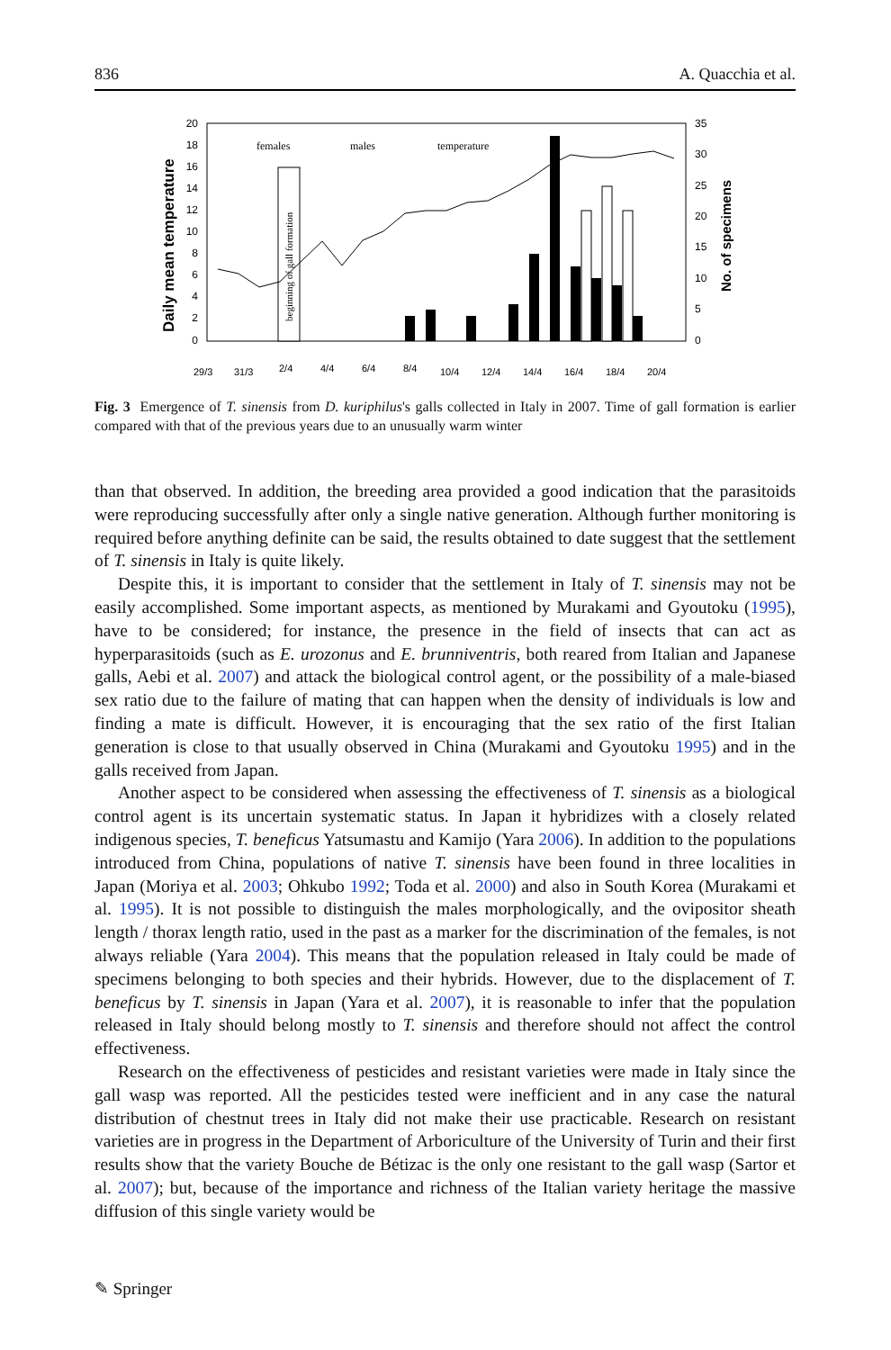836 A. Quacchia et al.
Daily mean temperature
No. of specimens
20
18
16
14
12
10
8
6
4
2
0
35
30
25
20
15
10
5
0
beginning of gall formation
females
males
temperature
29/3
31/3
2/4
4/4
6/4
8/4
10/4
12/4
14/4
16/4
18/4
20/4
Fig. 3 Emergence of T. sinensis from D. kuriphilus's galls collected in Italy in 2007. Time of gall formation is earlier compared with that of the previous years due to an unusually warm winter
than that observed. In addition, the breeding area provided a good indication that the parasitoids were reproducing successfully after only a single native generation. Although further monitoring is required before anything definite can be said, the results obtained to date suggest that the settlement of T. sinensis in Italy is quite likely.
Despite this, it is important to consider that the settlement in Italy of T. sinensis may not be easily accomplished. Some important aspects, as mentioned by Murakami and Gyoutoku (1995), have to be considered; for instance, the presence in the field of insects that can act as hyperparasitoids (such as E. urozonus and E. brunniventris, both reared from Italian and Japanese galls, Aebi et al. 2007) and attack the biological control agent, or the possibility of a male-biased sex ratio due to the failure of mating that can happen when the density of individuals is low and finding a mate is difficult. However, it is encouraging that the sex ratio of the first Italian generation is close to that usually observed in China (Murakami and Gyoutoku 1995) and in the galls received from Japan.
Another aspect to be considered when assessing the effectiveness of T. sinensis as a biological control agent is its uncertain systematic status. In Japan it hybridizes with a closely related indigenous species, T. beneficus Yatsumastu and Kamijo (Yara 2006). In addition to the populations introduced from China, populations of native T. sinensis have been found in three localities in Japan (Moriya et al. 2003; Ohkubo 1992; Toda et al. 2000) and also in South Korea (Murakami et al. 1995). It is not possible to distinguish the males morphologically, and the ovipositor sheath length / thorax length ratio, used in the past as a marker for the discrimination of the females, is not always reliable (Yara 2004). This means that the population released in Italy could be made of specimens belonging to both species and their hybrids. However, due to the displacement of T. beneficus by T. sinensis in Japan (Yara et al. 2007), it is reasonable to infer that the population released in Italy should belong mostly to T. sinensis and therefore should not affect the control effectiveness.
Research on the effectiveness of pesticides and resistant varieties were made in Italy since the gall wasp was reported. All the pesticides tested were inefficient and in any case the natural distribution of chestnut trees in Italy did not make their use practicable. Research on resistant varieties are in progress in the Department of Arboriculture of the University of Turin and their first results show that the variety Bouche de Bétizac is the only one resistant to the gall wasp (Sartor et al. 2007); but, because of the importance and richness of the Italian variety heritage the massive diffusion of this single variety would be
✎ Springer